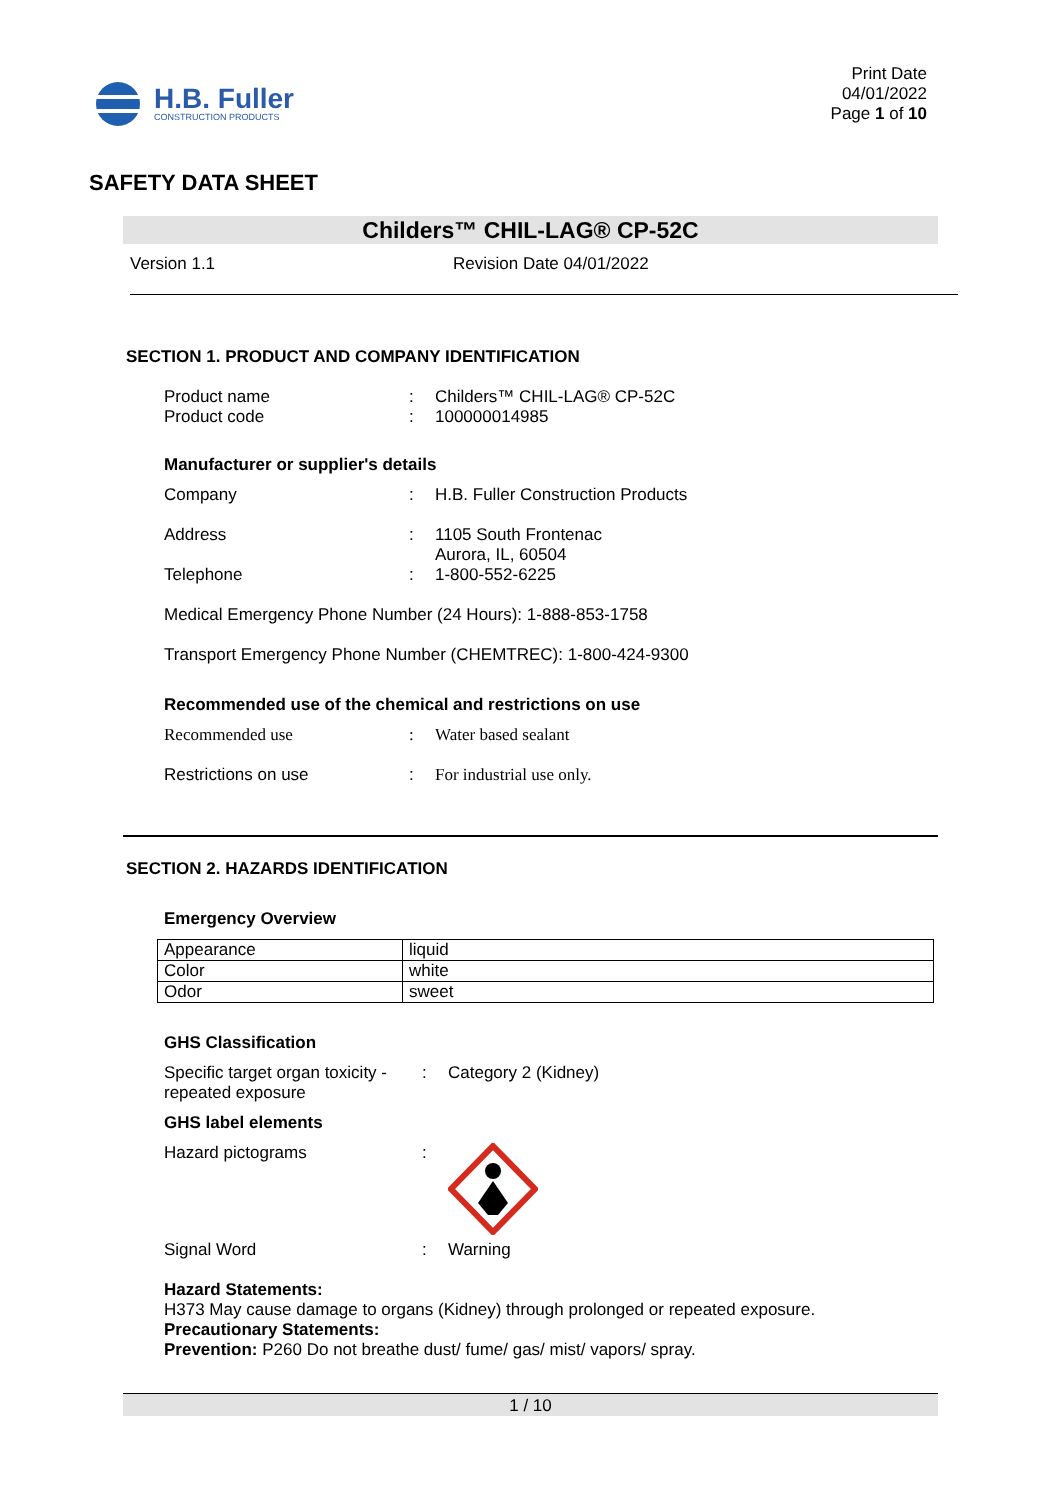H.B. Fuller
CONSTRUCTION PRODUCTS
Print Date
04/01/2022
Page 1 of 10
SAFETY DATA SHEET
Childers™ CHIL-LAG® CP-52C
Version 1.1 Revision Date 04/01/2022
SECTION 1. PRODUCT AND COMPANY IDENTIFICATION
Product name : Childers™ CHIL-LAG® CP-52C
Product code : 100000014985
Manufacturer or supplier's details
Company : H.B. Fuller Construction Products
Address : 1105 South Frontenac
Aurora, IL, 60504
Telephone : 1-800-552-6225
Medical Emergency Phone Number (24 Hours): 1-888-853-1758
Transport Emergency Phone Number (CHEMTREC): 1-800-424-9300
Recommended use of the chemical and restrictions on use
Recommended use : Water based sealant
Restrictions on use : For industrial use only.
SECTION 2. HAZARDS IDENTIFICATION
Emergency Overview
| Appearance | liquid |
| Color | white |
| Odor | sweet |
GHS Classification
Specific target organ toxicity - repeated exposure
: Category 2 (Kidney)
GHS label elements
Hazard pictograms :
Signal Word : Warning
Hazard Statements:
H373 May cause damage to organs (Kidney) through prolonged or repeated exposure.
Precautionary Statements:
Prevention: P260 Do not breathe dust/ fume/ gas/ mist/ vapors/ spray.
1 / 10